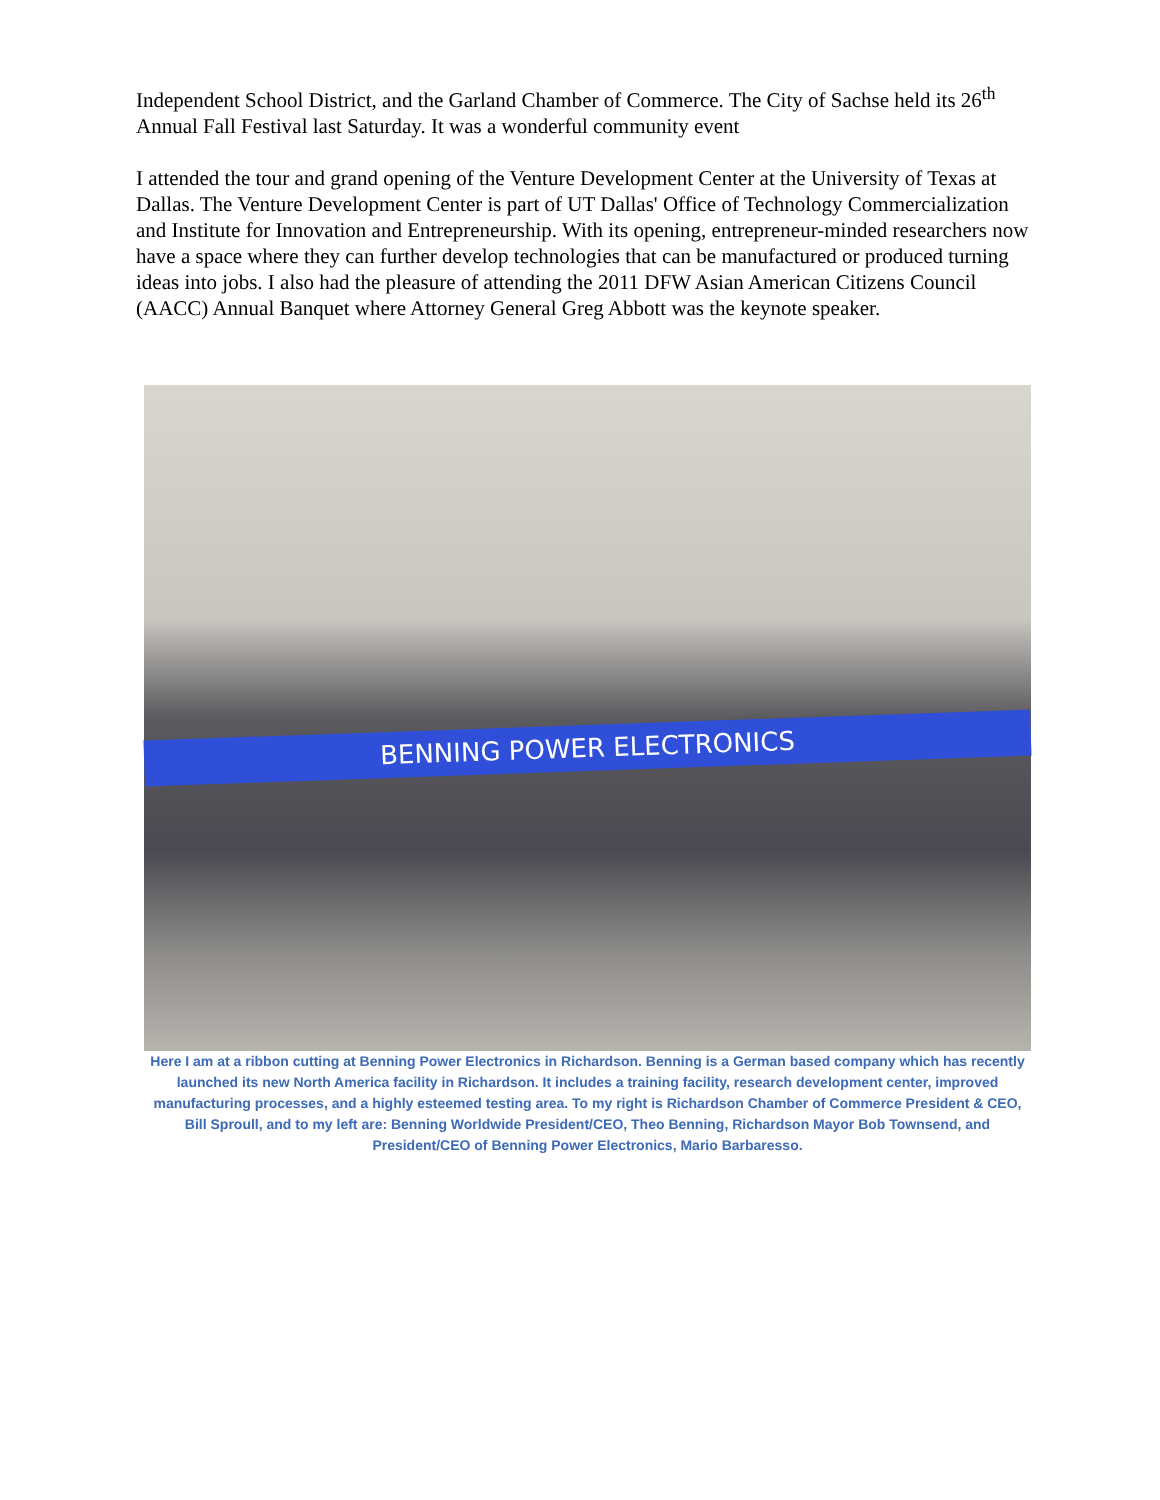Independent School District, and the Garland Chamber of Commerce. The City of Sachse held its 26<sup>th</sup> Annual Fall Festival last Saturday. It was a wonderful community event
I attended the tour and grand opening of the Venture Development Center at the University of Texas at Dallas. The Venture Development Center is part of UT Dallas' Office of Technology Commercialization and Institute for Innovation and Entrepreneurship. With its opening, entrepreneur-minded researchers now have a space where they can further develop technologies that can be manufactured or produced turning ideas into jobs. I also had the pleasure of attending the 2011 DFW Asian American Citizens Council (AACC) Annual Banquet where Attorney General Greg Abbott was the keynote speaker.
BENNING POWER ELECTRONICS
Here I am at a ribbon cutting at Benning Power Electronics in Richardson. Benning is a German based company which has recently launched its new North America facility in Richardson. It includes a training facility, research development center, improved manufacturing processes, and a highly esteemed testing area. To my right is Richardson Chamber of Commerce President & CEO, Bill Sproull, and to my left are: Benning Worldwide President/CEO, Theo Benning, Richardson Mayor Bob Townsend, and President/CEO of Benning Power Electronics, Mario Barbaresso.